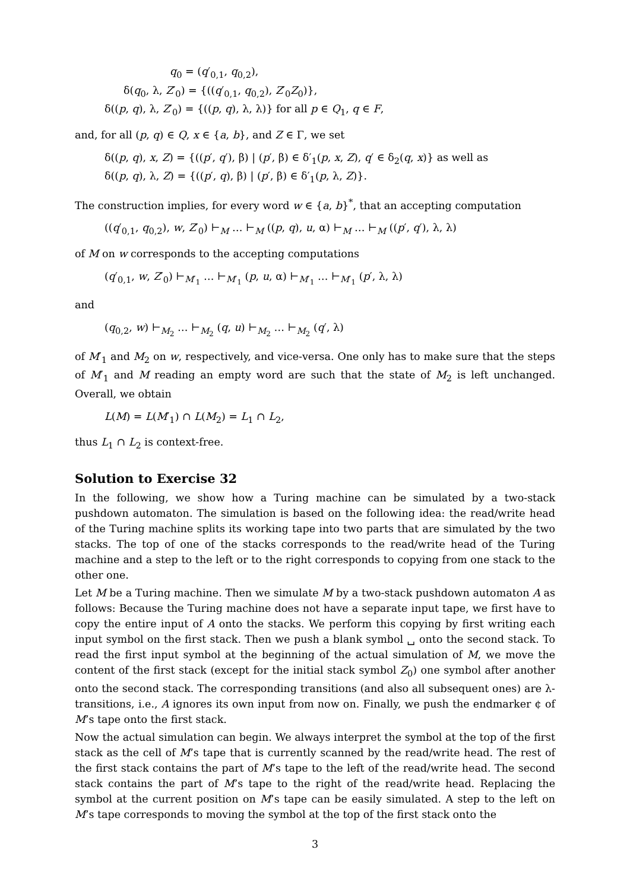q<sub>0</sub> = (q′<sub>0,1</sub>, q<sub>0,2</sub>),
δ(q<sub>0</sub>, λ, Z′<sub>0</sub>) = {((q′<sub>0,1</sub>, q<sub>0,2</sub>), Z′<sub>0</sub>Z<sub>0</sub>)},
δ((p, q), λ, Z′<sub>0</sub>) = {((p, q), λ, λ)} for all p ∈ Q<sub>1</sub>, q ∈ F,
and, for all (p, q) ∈ Q, x ∈ {a, b}, and Z ∈ Γ, we set
δ((p, q), x, Z) = {((p′, q′), β) | (p′, β) ∈ δ′<sub>1</sub>(p, x, Z), q′ ∈ δ<sub>2</sub>(q, x)} as well as
δ((p, q), λ, Z) = {((p′, q), β) | (p′, β) ∈ δ′<sub>1</sub>(p, λ, Z)}.
The construction implies, for every word w ∈ {a, b}<sup>*</sup>, that an accepting computation
((q′<sub>0,1</sub>, q<sub>0,2</sub>), w, Z′<sub>0</sub>) ⊢<sub>M</sub> … ⊢<sub>M</sub> ((p, q), u, α) ⊢<sub>M</sub> … ⊢<sub>M</sub> ((p′, q′), λ, λ)
of M on w corresponds to the accepting computations
(q′<sub>0,1</sub>, w, Z′<sub>0</sub>) ⊢<sub>M′<sub>1</sub></sub> … ⊢<sub>M′<sub>1</sub></sub> (p, u, α) ⊢<sub>M′<sub>1</sub></sub> … ⊢<sub>M′<sub>1</sub></sub> (p′, λ, λ)
and
(q<sub>0,2</sub>, w) ⊢<sub>M<sub>2</sub></sub> … ⊢<sub>M<sub>2</sub></sub> (q, u) ⊢<sub>M<sub>2</sub></sub> … ⊢<sub>M<sub>2</sub></sub> (q′, λ)
of M′<sub>1</sub> and M<sub>2</sub> on w, respectively, and vice-versa. One only has to make sure that the steps of M′<sub>1</sub> and M reading an empty word are such that the state of M<sub>2</sub> is left unchanged. Overall, we obtain
L(M) = L(M′<sub>1</sub>) ∩ L(M<sub>2</sub>) = L<sub>1</sub> ∩ L<sub>2</sub>,
thus L<sub>1</sub> ∩ L<sub>2</sub> is context-free.
Solution to Exercise 32
In the following, we show how a Turing machine can be simulated by a two-stack pushdown automaton. The simulation is based on the following idea: the read/write head of the Turing machine splits its working tape into two parts that are simulated by the two stacks. The top of one of the stacks corresponds to the read/write head of the Turing machine and a step to the left or to the right corresponds to copying from one stack to the other one.
Let M be a Turing machine. Then we simulate M by a two-stack pushdown automaton A as follows: Because the Turing machine does not have a separate input tape, we first have to copy the entire input of A onto the stacks. We perform this copying by first writing each input symbol on the first stack. Then we push a blank symbol ␣ onto the second stack. To read the first input symbol at the beginning of the actual simulation of M, we move the content of the first stack (except for the initial stack symbol Z<sub>0</sub>) one symbol after another onto the second stack. The corresponding transitions (and also all subsequent ones) are λ-transitions, i.e., A ignores its own input from now on. Finally, we push the endmarker ¢ of M’s tape onto the first stack.
Now the actual simulation can begin. We always interpret the symbol at the top of the first stack as the cell of M’s tape that is currently scanned by the read/write head. The rest of the first stack contains the part of M’s tape to the left of the read/write head. The second stack contains the part of M’s tape to the right of the read/write head. Replacing the symbol at the current position on M’s tape can be easily simulated. A step to the left on M’s tape corresponds to moving the symbol at the top of the first stack onto the
3